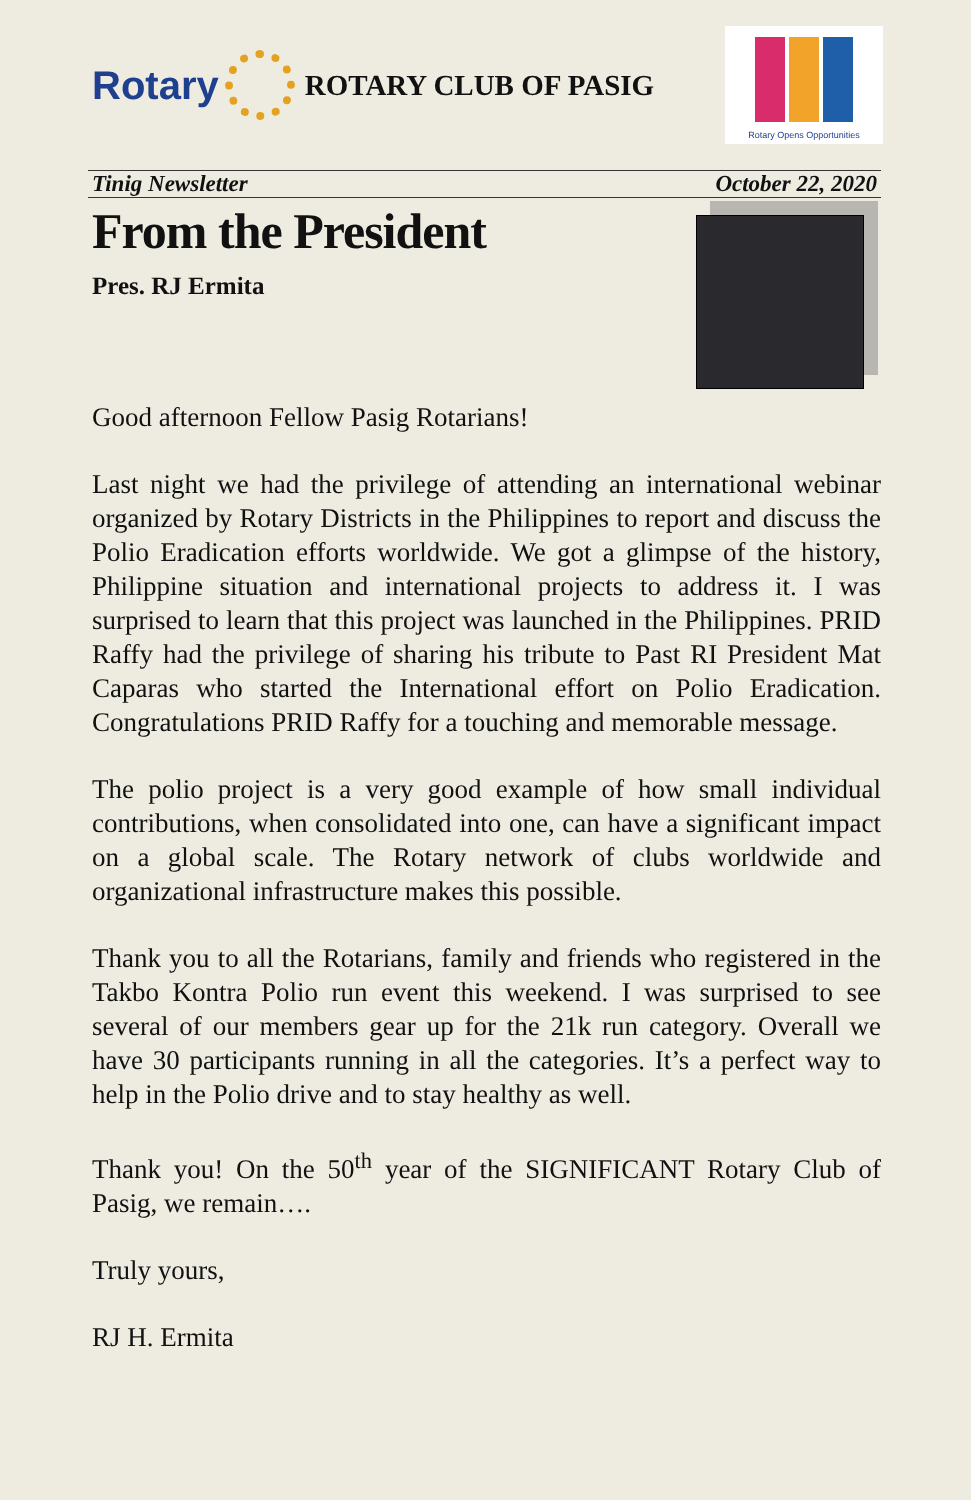Rotary
ROTARY CLUB OF PASIG
Rotary Opens Opportunities
Tinig Newsletter October 22, 2020
From the President
Pres. RJ Ermita
Good afternoon Fellow Pasig Rotarians!
Last night we had the privilege of attending an international webinar organized by Rotary Districts in the Philippines to report and discuss the Polio Eradication efforts worldwide. We got a glimpse of the history, Philippine situation and international projects to address it. I was surprised to learn that this project was launched in the Philippines. PRID Raffy had the privilege of sharing his tribute to Past RI President Mat Caparas who started the International effort on Polio Eradication. Congratulations PRID Raffy for a touching and memorable message.
The polio project is a very good example of how small individual contributions, when consolidated into one, can have a significant impact on a global scale. The Rotary network of clubs worldwide and organizational infrastructure makes this possible.
Thank you to all the Rotarians, family and friends who registered in the Takbo Kontra Polio run event this weekend. I was surprised to see several of our members gear up for the 21k run category. Overall we have 30 participants running in all the categories. It’s a perfect way to help in the Polio drive and to stay healthy as well.
Thank you! On the 50<sup>th</sup> year of the SIGNIFICANT Rotary Club of Pasig, we remain….
Truly yours,
RJ H. Ermita